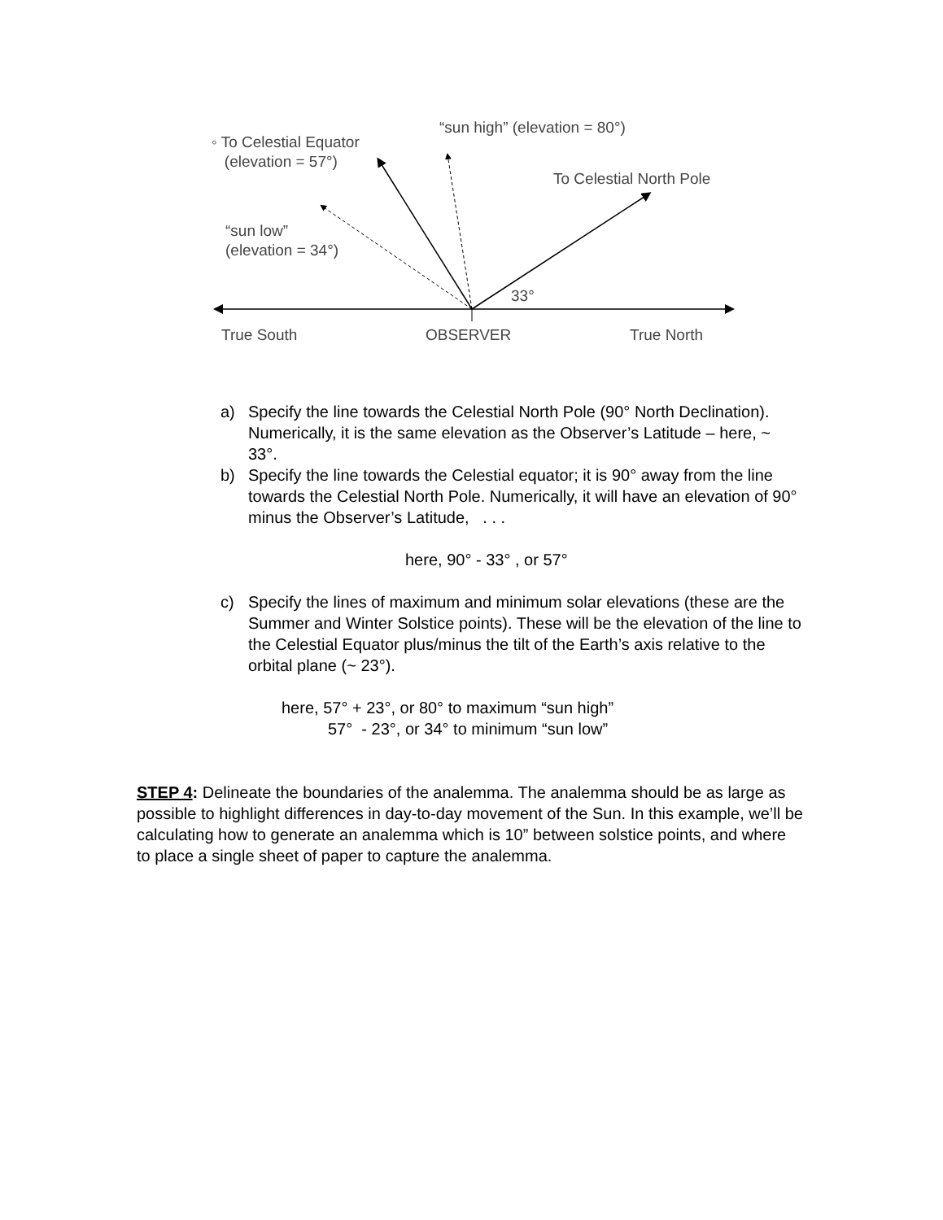“sun high” (elevation = 80°)
◦ To Celestial Equator
(elevation = 57°)
To Celestial North Pole
“sun low”
(elevation = 34°)
33°
True South OBSERVER True North
a) Specify the line towards the Celestial North Pole (90° North Declination). Numerically, it is the same elevation as the Observer’s Latitude – here, ~ 33°.
b) Specify the line towards the Celestial equator; it is 90° away from the line towards the Celestial North Pole. Numerically, it will have an elevation of 90° minus the Observer’s Latitude, . . .
here, 90° - 33° , or 57°
c) Specify the lines of maximum and minimum solar elevations (these are the Summer and Winter Solstice points). These will be the elevation of the line to the Celestial Equator plus/minus the tilt of the Earth’s axis relative to the orbital plane (~ 23°).
here, 57° + 23°, or 80° to maximum “sun high”
57° - 23°, or 34° to minimum “sun low”
STEP 4: Delineate the boundaries of the analemma. The analemma should be as large as possible to highlight differences in day-to-day movement of the Sun. In this example, we’ll be calculating how to generate an analemma which is 10” between solstice points, and where to place a single sheet of paper to capture the analemma.